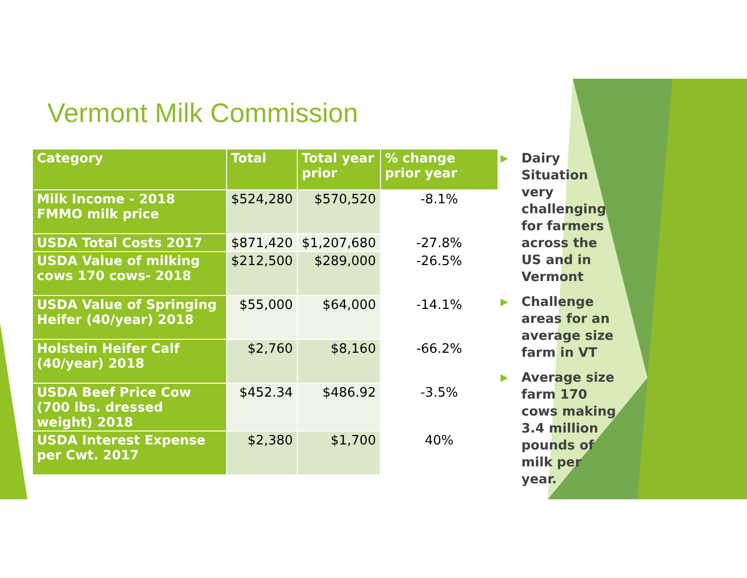Vermont Milk Commission
| Category | Total | Total year prior | % change prior year |
| --- | --- | --- | --- |
| Milk Income - 2018 FMMO milk price | $524,280 | $570,520 | -8.1% |
| USDA Total Costs 2017 | $871,420 | $1,207,680 | -27.8% |
| USDA Value of milking cows 170 cows- 2018 | $212,500 | $289,000 | -26.5% |
| USDA Value of Springing Heifer (40/year) 2018 | $55,000 | $64,000 | -14.1% |
| Holstein Heifer Calf (40/year) 2018 | $2,760 | $8,160 | -66.2% |
| USDA Beef Price Cow (700 lbs. dressed weight) 2018 | $452.34 | $486.92 | -3.5% |
| USDA Interest Expense per Cwt. 2017 | $2,380 | $1,700 | 40% |
▶ Dairy Situation very challenging for farmers across the US and in Vermont
▶ Challenge areas for an average size farm in VT
▶ Average size farm 170 cows making 3.4 million pounds of milk per year.